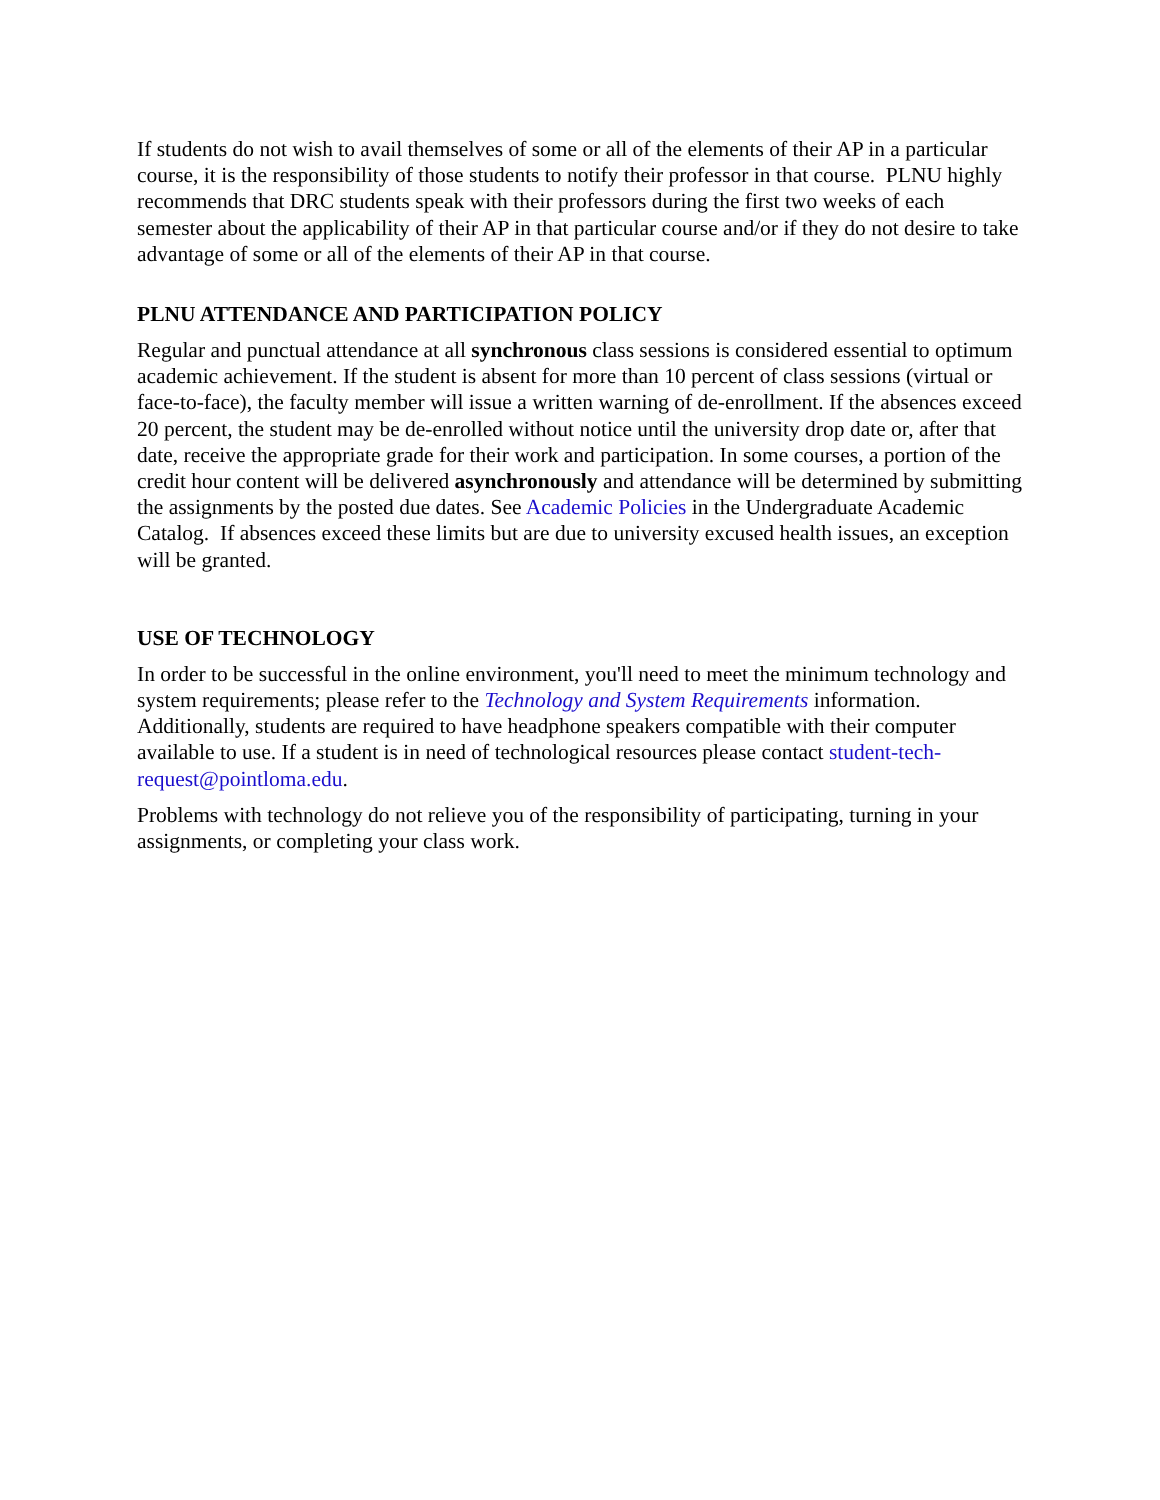If students do not wish to avail themselves of some or all of the elements of their AP in a particular course, it is the responsibility of those students to notify their professor in that course. PLNU highly recommends that DRC students speak with their professors during the first two weeks of each semester about the applicability of their AP in that particular course and/or if they do not desire to take advantage of some or all of the elements of their AP in that course.
PLNU ATTENDANCE AND PARTICIPATION POLICY
Regular and punctual attendance at all synchronous class sessions is considered essential to optimum academic achievement. If the student is absent for more than 10 percent of class sessions (virtual or face-to-face), the faculty member will issue a written warning of de-enrollment. If the absences exceed 20 percent, the student may be de-enrolled without notice until the university drop date or, after that date, receive the appropriate grade for their work and participation. In some courses, a portion of the credit hour content will be delivered asynchronously and attendance will be determined by submitting the assignments by the posted due dates. See Academic Policies in the Undergraduate Academic Catalog. If absences exceed these limits but are due to university excused health issues, an exception will be granted.
USE OF TECHNOLOGY
In order to be successful in the online environment, you'll need to meet the minimum technology and system requirements; please refer to the Technology and System Requirements information. Additionally, students are required to have headphone speakers compatible with their computer available to use. If a student is in need of technological resources please contact student-tech-request@pointloma.edu.
Problems with technology do not relieve you of the responsibility of participating, turning in your assignments, or completing your class work.